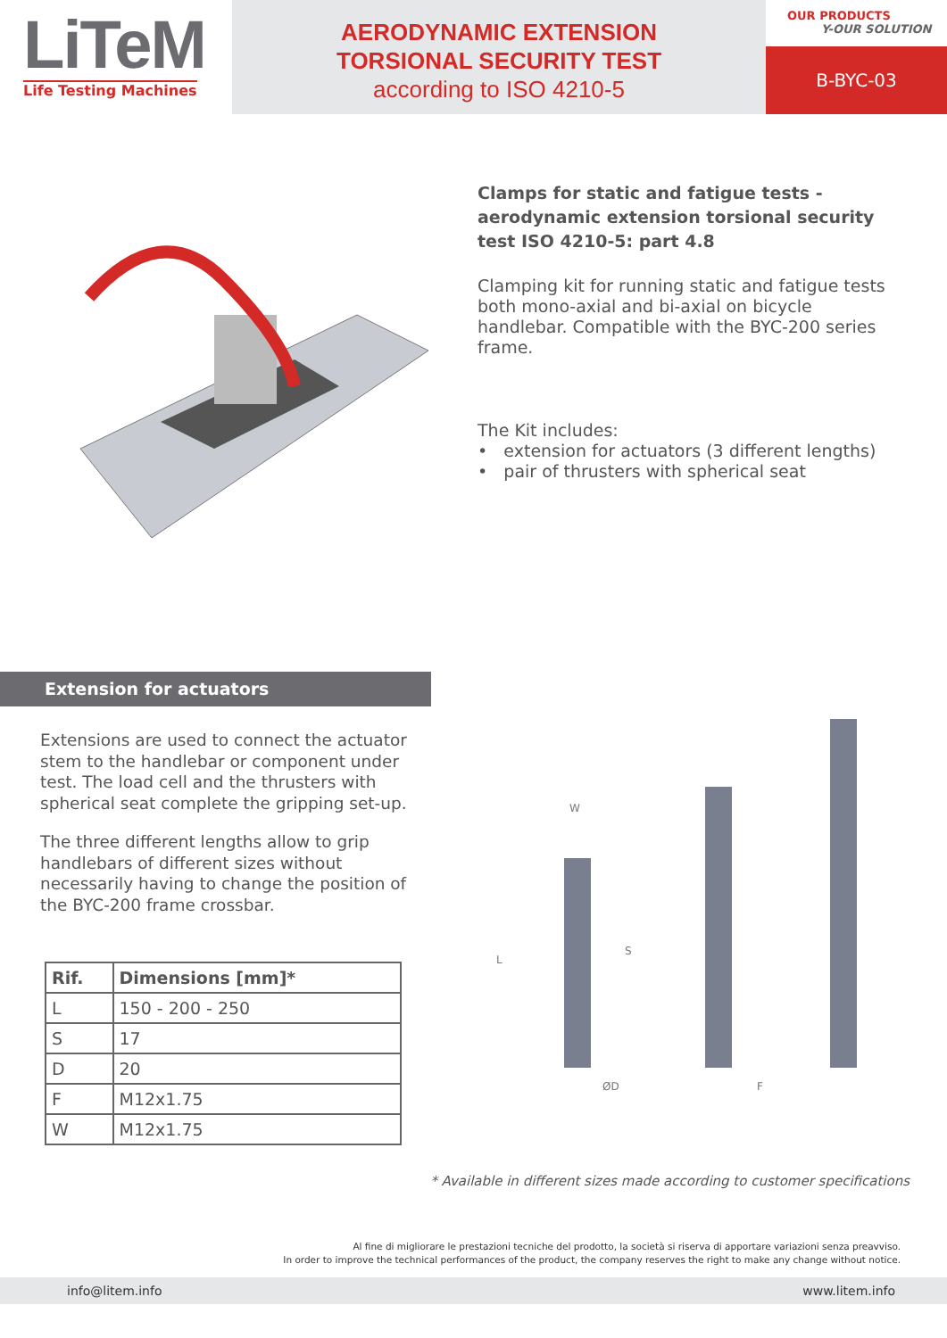LiTeM
Life Testing Machines
AERODYNAMIC EXTENSION
TORSIONAL SECURITY TEST
according to ISO 4210-5
OUR PRODUCTS
Y-OUR SOLUTION
B-BYC-03
Clamps for static and fatigue tests - aerodynamic extension torsional security test ISO 4210-5: part 4.8
Clamping kit for running static and fatigue tests both mono-axial and bi-axial on bicycle handlebar. Compatible with the BYC-200 series frame.
The Kit includes:
• extension for actuators (3 different lengths)
• pair of thrusters with spherical seat
Extension for actuators
Extensions are used to connect the actuator stem to the handlebar or component under test. The load cell and the thrusters with spherical seat complete the gripping set-up.
The three different lengths allow to grip handlebars of different sizes without necessarily having to change the position of the BYC-200 frame crossbar.
| Rif. | Dimensions [mm]* |
| --- | --- |
| L | 150 - 200 - 250 |
| S | 17 |
| D | 20 |
| F | M12x1.75 |
| W | M12x1.75 |
W
S
ØD
F
L
* Available in different sizes made according to customer specifications
Al fine di migliorare le prestazioni tecniche del prodotto, la società si riserva di apportare variazioni senza preavviso.
In order to improve the technical performances of the product, the company reserves the right to make any change without notice.
info@litem.info www.litem.info